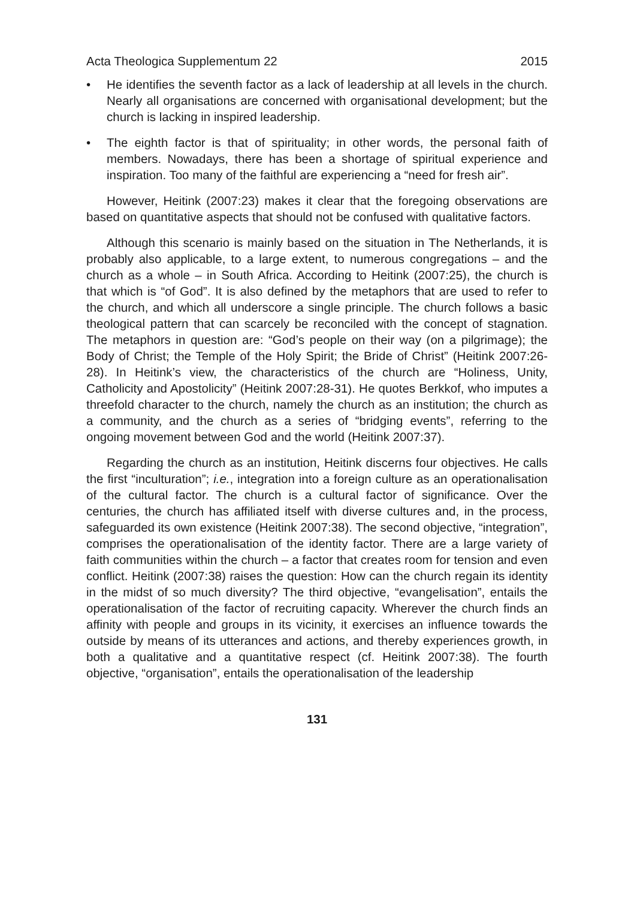Acta Theologica Supplementum 22 2015
• He identifies the seventh factor as a lack of leadership at all levels in the church. Nearly all organisations are concerned with organisational development; but the church is lacking in inspired leadership.
• The eighth factor is that of spirituality; in other words, the personal faith of members. Nowadays, there has been a shortage of spiritual experience and inspiration. Too many of the faithful are experiencing a “need for fresh air”.
However, Heitink (2007:23) makes it clear that the foregoing observations are based on quantitative aspects that should not be confused with qualitative factors.
Although this scenario is mainly based on the situation in The Netherlands, it is probably also applicable, to a large extent, to numerous congregations – and the church as a whole – in South Africa. According to Heitink (2007:25), the church is that which is “of God”. It is also defined by the metaphors that are used to refer to the church, and which all underscore a single principle. The church follows a basic theological pattern that can scarcely be reconciled with the concept of stagnation. The metaphors in question are: “God’s people on their way (on a pilgrimage); the Body of Christ; the Temple of the Holy Spirit; the Bride of Christ” (Heitink 2007:26-28). In Heitink’s view, the characteristics of the church are “Holiness, Unity, Catholicity and Apostolicity” (Heitink 2007:28-31). He quotes Berkkof, who imputes a threefold character to the church, namely the church as an institution; the church as a community, and the church as a series of “bridging events”, referring to the ongoing movement between God and the world (Heitink 2007:37).
Regarding the church as an institution, Heitink discerns four objectives. He calls the first “inculturation”; i.e., integration into a foreign culture as an operationalisation of the cultural factor. The church is a cultural factor of significance. Over the centuries, the church has affiliated itself with diverse cultures and, in the process, safeguarded its own existence (Heitink 2007:38). The second objective, “integration”, comprises the operationalisation of the identity factor. There are a large variety of faith communities within the church – a factor that creates room for tension and even conflict. Heitink (2007:38) raises the question: How can the church regain its identity in the midst of so much diversity? The third objective, “evangelisation”, entails the operationalisation of the factor of recruiting capacity. Wherever the church finds an affinity with people and groups in its vicinity, it exercises an influence towards the outside by means of its utterances and actions, and thereby experiences growth, in both a qualitative and a quantitative respect (cf. Heitink 2007:38). The fourth objective, “organisation”, entails the operationalisation of the leadership
131